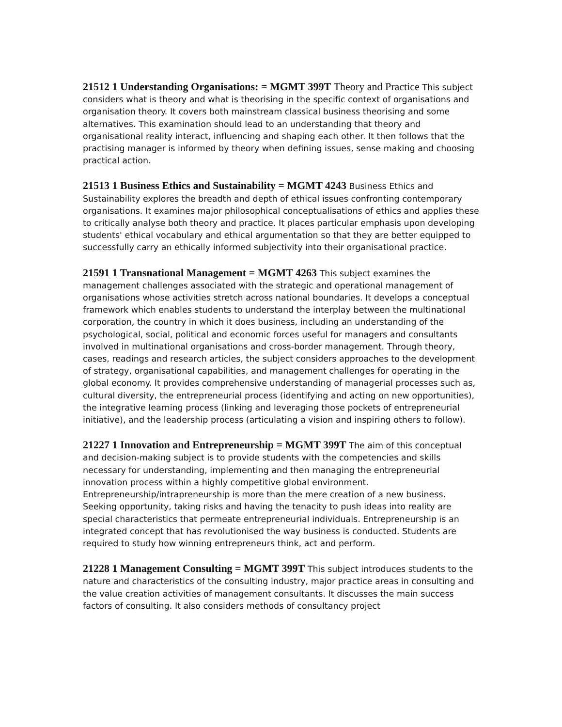21512 1 Understanding Organisations: = MGMT 399T Theory and Practice This subject considers what is theory and what is theorising in the specific context of organisations and organisation theory. It covers both mainstream classical business theorising and some alternatives. This examination should lead to an understanding that theory and organisational reality interact, influencing and shaping each other. It then follows that the practising manager is informed by theory when defining issues, sense making and choosing practical action.
21513 1 Business Ethics and Sustainability = MGMT 4243 Business Ethics and Sustainability explores the breadth and depth of ethical issues confronting contemporary organisations. It examines major philosophical conceptualisations of ethics and applies these to critically analyse both theory and practice. It places particular emphasis upon developing students' ethical vocabulary and ethical argumentation so that they are better equipped to successfully carry an ethically informed subjectivity into their organisational practice.
21591 1 Transnational Management = MGMT 4263 This subject examines the management challenges associated with the strategic and operational management of organisations whose activities stretch across national boundaries. It develops a conceptual framework which enables students to understand the interplay between the multinational corporation, the country in which it does business, including an understanding of the psychological, social, political and economic forces useful for managers and consultants involved in multinational organisations and cross-border management. Through theory, cases, readings and research articles, the subject considers approaches to the development of strategy, organisational capabilities, and management challenges for operating in the global economy. It provides comprehensive understanding of managerial processes such as, cultural diversity, the entrepreneurial process (identifying and acting on new opportunities), the integrative learning process (linking and leveraging those pockets of entrepreneurial initiative), and the leadership process (articulating a vision and inspiring others to follow).
21227 1 Innovation and Entrepreneurship = MGMT 399T The aim of this conceptual and decision-making subject is to provide students with the competencies and skills necessary for understanding, implementing and then managing the entrepreneurial innovation process within a highly competitive global environment. Entrepreneurship/intrapreneurship is more than the mere creation of a new business. Seeking opportunity, taking risks and having the tenacity to push ideas into reality are special characteristics that permeate entrepreneurial individuals. Entrepreneurship is an integrated concept that has revolutionised the way business is conducted. Students are required to study how winning entrepreneurs think, act and perform.
21228 1 Management Consulting = MGMT 399T This subject introduces students to the nature and characteristics of the consulting industry, major practice areas in consulting and the value creation activities of management consultants. It discusses the main success factors of consulting. It also considers methods of consultancy project